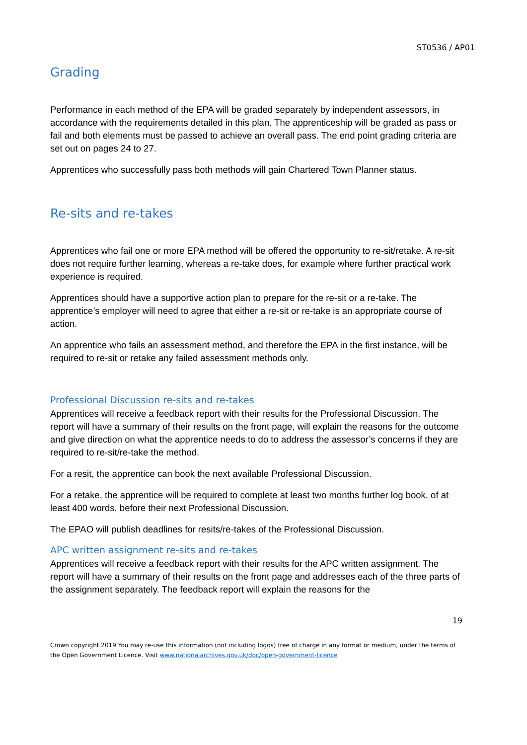ST0536 / AP01
Grading
Performance in each method of the EPA will be graded separately by independent assessors, in accordance with the requirements detailed in this plan. The apprenticeship will be graded as pass or fail and both elements must be passed to achieve an overall pass. The end point grading criteria are set out on pages 24 to 27.
Apprentices who successfully pass both methods will gain Chartered Town Planner status.
Re-sits and re-takes
Apprentices who fail one or more EPA method will be offered the opportunity to re-sit/retake. A re-sit does not require further learning, whereas a re-take does, for example where further practical work experience is required.
Apprentices should have a supportive action plan to prepare for the re-sit or a re-take. The apprentice’s employer will need to agree that either a re-sit or re-take is an appropriate course of action.
An apprentice who fails an assessment method, and therefore the EPA in the first instance, will be required to re-sit or retake any failed assessment methods only.
Professional Discussion re-sits and re-takes
Apprentices will receive a feedback report with their results for the Professional Discussion. The report will have a summary of their results on the front page, will explain the reasons for the outcome and give direction on what the apprentice needs to do to address the assessor’s concerns if they are required to re-sit/re-take the method.
For a resit, the apprentice can book the next available Professional Discussion.
For a retake, the apprentice will be required to complete at least two months further log book, of at least 400 words, before their next Professional Discussion.
The EPAO will publish deadlines for resits/re-takes of the Professional Discussion.
APC written assignment re-sits and re-takes
Apprentices will receive a feedback report with their results for the APC written assignment. The report will have a summary of their results on the front page and addresses each of the three parts of the assignment separately. The feedback report will explain the reasons for the
19
Crown copyright 2019 You may re-use this information (not including logos) free of charge in any format or medium, under the terms of the Open Government Licence. Visit www.nationalarchives.gov.uk/doc/open-government-licence